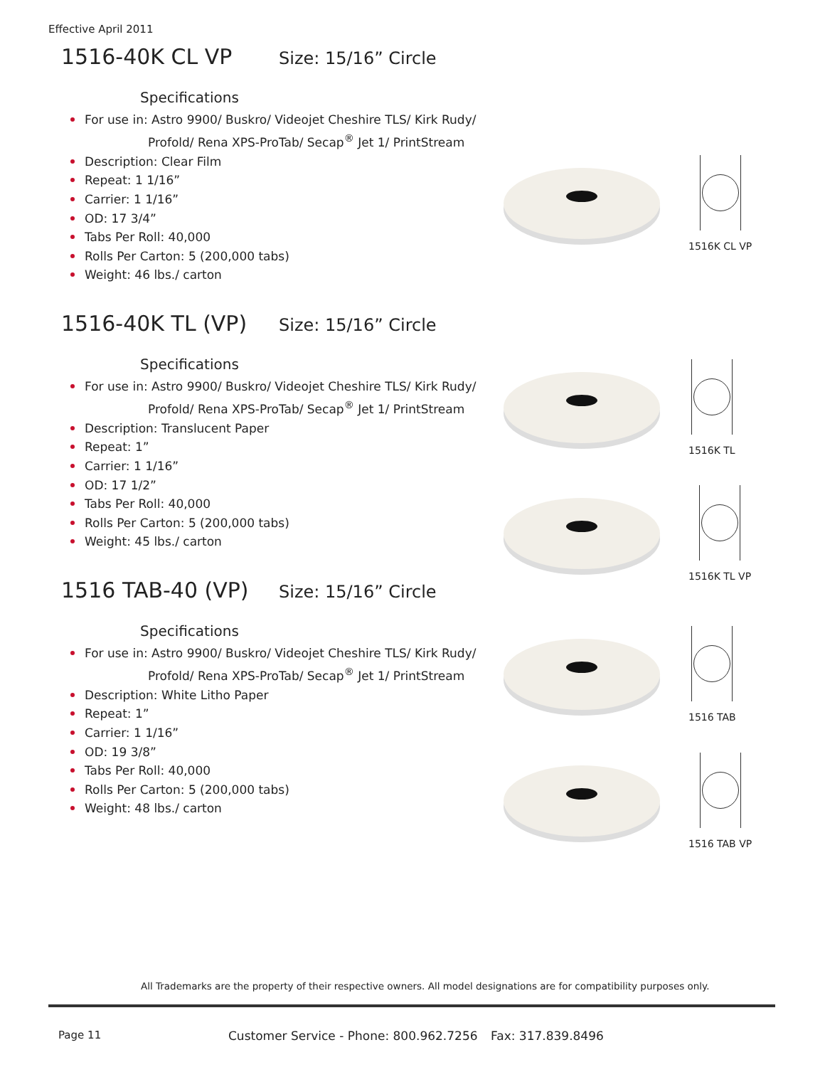Effective April 2011
1516-40K CL VP Size: 15/16” Circle
Specifications
For use in: Astro 9900/ Buskro/ Videojet Cheshire TLS/ Kirk Rudy/
Profold/ Rena XPS-ProTab/ Secap<sup>®</sup> Jet 1/ PrintStream
Description: Clear Film
Repeat: 1 1/16”
Carrier: 1 1/16”
OD: 17 3/4”
Tabs Per Roll: 40,000
Rolls Per Carton: 5 (200,000 tabs)
Weight: 46 lbs./ carton
1516-40K TL (VP) Size: 15/16” Circle
Specifications
For use in: Astro 9900/ Buskro/ Videojet Cheshire TLS/ Kirk Rudy/
Profold/ Rena XPS-ProTab/ Secap<sup>®</sup> Jet 1/ PrintStream
Description: Translucent Paper
Repeat: 1”
Carrier: 1 1/16”
OD: 17 1/2”
Tabs Per Roll: 40,000
Rolls Per Carton: 5 (200,000 tabs)
Weight: 45 lbs./ carton
1516 TAB-40 (VP) Size: 15/16” Circle
Specifications
For use in: Astro 9900/ Buskro/ Videojet Cheshire TLS/ Kirk Rudy/
Profold/ Rena XPS-ProTab/ Secap<sup>®</sup> Jet 1/ PrintStream
Description: White Litho Paper
Repeat: 1”
Carrier: 1 1/16”
OD: 19 3/8”
Tabs Per Roll: 40,000
Rolls Per Carton: 5 (200,000 tabs)
Weight: 48 lbs./ carton
1516K CL VP
1516K TL
1516K TL VP
1516 TAB
1516 TAB VP
All Trademarks are the property of their respective owners. All model designations are for compatibility purposes only.
Page 11
Customer Service - Phone: 800.962.7256
Fax: 317.839.8496